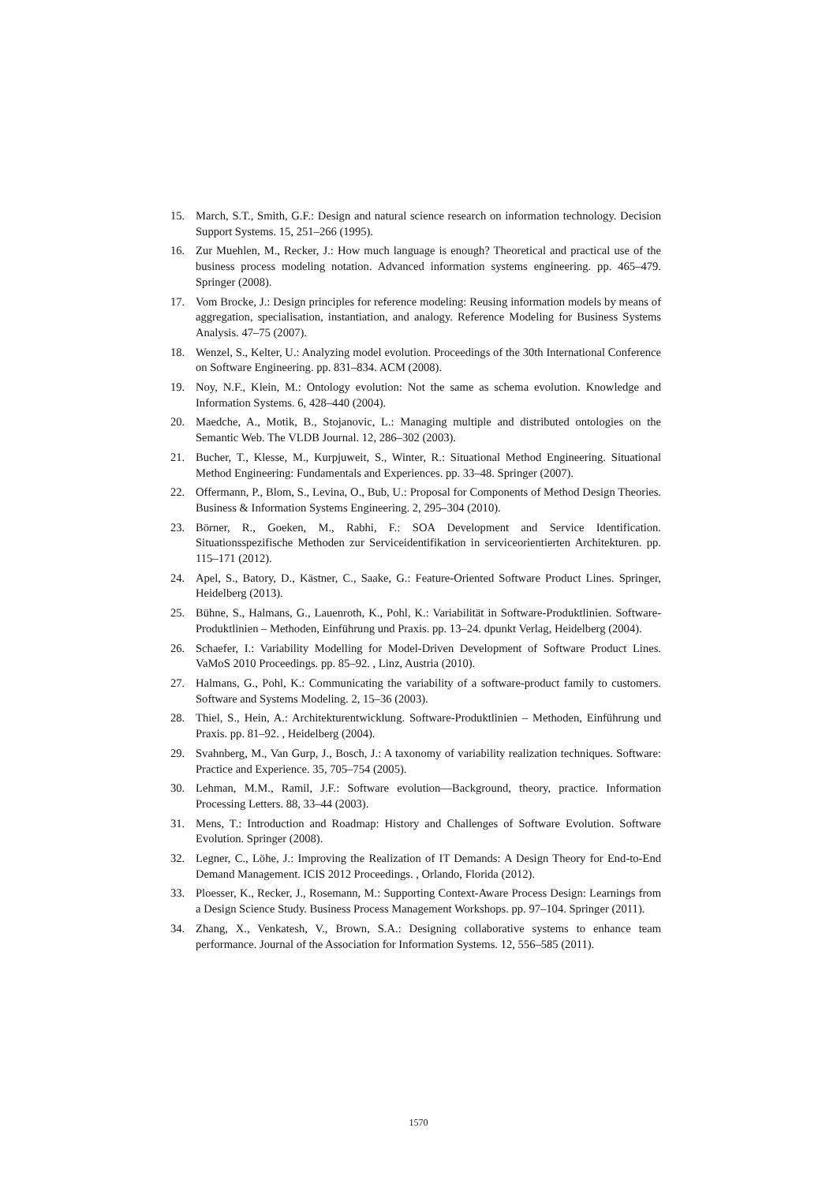15. March, S.T., Smith, G.F.: Design and natural science research on information technology. Decision Support Systems. 15, 251–266 (1995).
16. Zur Muehlen, M., Recker, J.: How much language is enough? Theoretical and practical use of the business process modeling notation. Advanced information systems engineering. pp. 465–479. Springer (2008).
17. Vom Brocke, J.: Design principles for reference modeling: Reusing information models by means of aggregation, specialisation, instantiation, and analogy. Reference Modeling for Business Systems Analysis. 47–75 (2007).
18. Wenzel, S., Kelter, U.: Analyzing model evolution. Proceedings of the 30th International Conference on Software Engineering. pp. 831–834. ACM (2008).
19. Noy, N.F., Klein, M.: Ontology evolution: Not the same as schema evolution. Knowledge and Information Systems. 6, 428–440 (2004).
20. Maedche, A., Motik, B., Stojanovic, L.: Managing multiple and distributed ontologies on the Semantic Web. The VLDB Journal. 12, 286–302 (2003).
21. Bucher, T., Klesse, M., Kurpjuweit, S., Winter, R.: Situational Method Engineering. Situational Method Engineering: Fundamentals and Experiences. pp. 33–48. Springer (2007).
22. Offermann, P., Blom, S., Levina, O., Bub, U.: Proposal for Components of Method Design Theories. Business & Information Systems Engineering. 2, 295–304 (2010).
23. Börner, R., Goeken, M., Rabhi, F.: SOA Development and Service Identification. Situationsspezifische Methoden zur Serviceidentifikation in serviceorientierten Architekturen. pp. 115–171 (2012).
24. Apel, S., Batory, D., Kästner, C., Saake, G.: Feature-Oriented Software Product Lines. Springer, Heidelberg (2013).
25. Bühne, S., Halmans, G., Lauenroth, K., Pohl, K.: Variabilität in Software-Produktlinien. Software-Produktlinien – Methoden, Einführung und Praxis. pp. 13–24. dpunkt Verlag, Heidelberg (2004).
26. Schaefer, I.: Variability Modelling for Model-Driven Development of Software Product Lines. VaMoS 2010 Proceedings. pp. 85–92. , Linz, Austria (2010).
27. Halmans, G., Pohl, K.: Communicating the variability of a software-product family to customers. Software and Systems Modeling. 2, 15–36 (2003).
28. Thiel, S., Hein, A.: Architekturentwicklung. Software-Produktlinien – Methoden, Einführung und Praxis. pp. 81–92. , Heidelberg (2004).
29. Svahnberg, M., Van Gurp, J., Bosch, J.: A taxonomy of variability realization techniques. Software: Practice and Experience. 35, 705–754 (2005).
30. Lehman, M.M., Ramil, J.F.: Software evolution—Background, theory, practice. Information Processing Letters. 88, 33–44 (2003).
31. Mens, T.: Introduction and Roadmap: History and Challenges of Software Evolution. Software Evolution. Springer (2008).
32. Legner, C., Löhe, J.: Improving the Realization of IT Demands: A Design Theory for End-to-End Demand Management. ICIS 2012 Proceedings. , Orlando, Florida (2012).
33. Ploesser, K., Recker, J., Rosemann, M.: Supporting Context-Aware Process Design: Learnings from a Design Science Study. Business Process Management Workshops. pp. 97–104. Springer (2011).
34. Zhang, X., Venkatesh, V., Brown, S.A.: Designing collaborative systems to enhance team performance. Journal of the Association for Information Systems. 12, 556–585 (2011).
1570